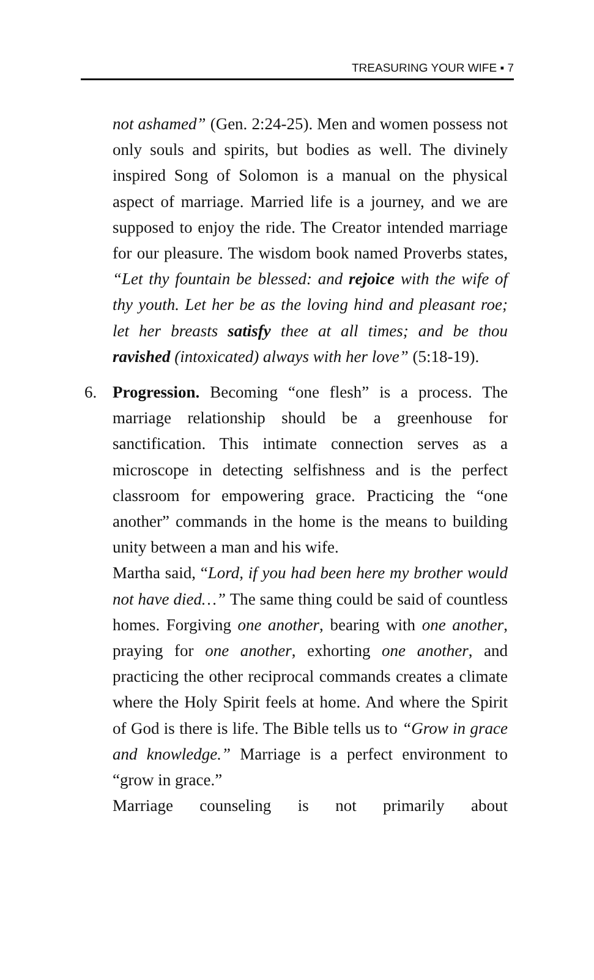TREASURING YOUR WIFE ▪ 7
not ashamed” (Gen. 2:24-25). Men and women possess not only souls and spirits, but bodies as well. The divinely inspired Song of Solomon is a manual on the physical aspect of marriage. Married life is a journey, and we are supposed to enjoy the ride. The Creator intended marriage for our pleasure. The wisdom book named Proverbs states, “Let thy fountain be blessed: and rejoice with the wife of thy youth. Let her be as the loving hind and pleasant roe; let her breasts satisfy thee at all times; and be thou ravished (intoxicated) always with her love” (5:18-19).
6. Progression. Becoming “one flesh” is a process. The marriage relationship should be a greenhouse for sanctification. This intimate connection serves as a microscope in detecting selfishness and is the perfect classroom for empowering grace. Practicing the “one another” commands in the home is the means to building unity between a man and his wife.
Martha said, “Lord, if you had been here my brother would not have died…” The same thing could be said of countless homes. Forgiving one another, bearing with one another, praying for one another, exhorting one another, and practicing the other reciprocal commands creates a climate where the Holy Spirit feels at home. And where the Spirit of God is there is life. The Bible tells us to “Grow in grace and knowledge.” Marriage is a perfect environment to “grow in grace.”
Marriage counseling is not primarily about